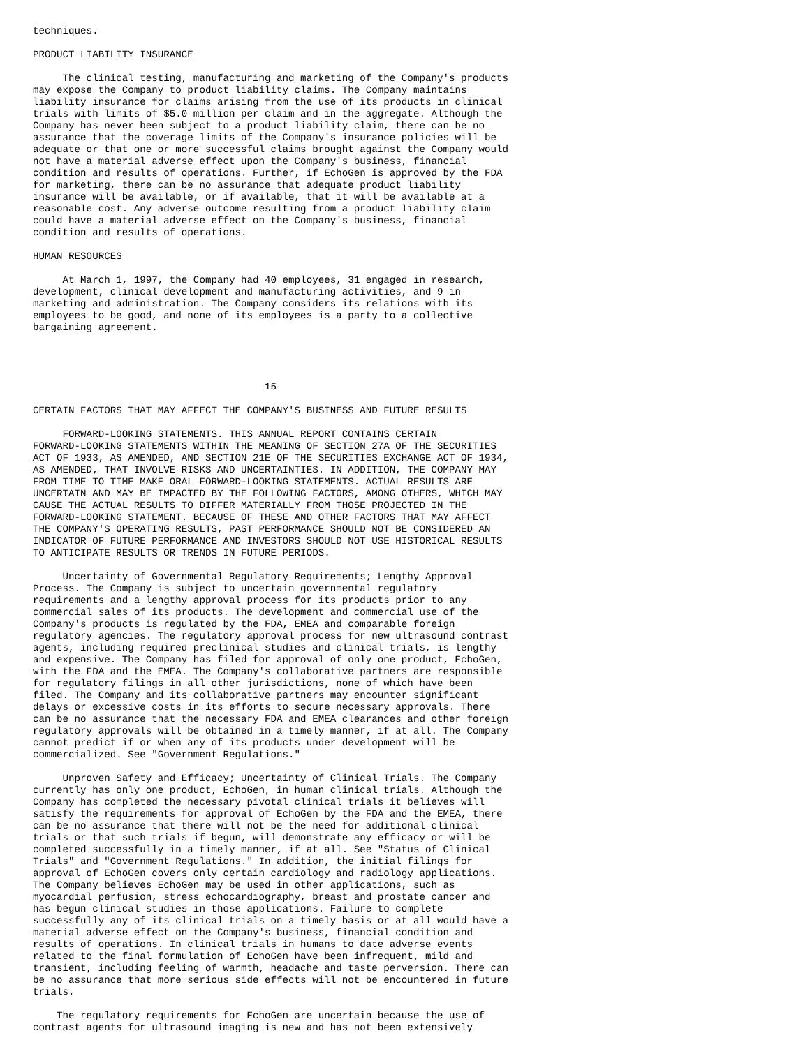techniques.

PRODUCT LIABILITY INSURANCE

     The clinical testing, manufacturing and marketing of the Company's products
may expose the Company to product liability claims. The Company maintains
liability insurance for claims arising from the use of its products in clinical
trials with limits of $5.0 million per claim and in the aggregate. Although the
Company has never been subject to a product liability claim, there can be no
assurance that the coverage limits of the Company's insurance policies will be
adequate or that one or more successful claims brought against the Company would
not have a material adverse effect upon the Company's business, financial
condition and results of operations. Further, if EchoGen is approved by the FDA
for marketing, there can be no assurance that adequate product liability
insurance will be available, or if available, that it will be available at a
reasonable cost. Any adverse outcome resulting from a product liability claim
could have a material adverse effect on the Company's business, financial
condition and results of operations.

HUMAN RESOURCES

     At March 1, 1997, the Company had 40 employees, 31 engaged in research,
development, clinical development and manufacturing activities, and 9 in
marketing and administration. The Company considers its relations with its
employees to be good, and none of its employees is a party to a collective
bargaining agreement.




                                       15

CERTAIN FACTORS THAT MAY AFFECT THE COMPANY'S BUSINESS AND FUTURE RESULTS

     FORWARD-LOOKING STATEMENTS. THIS ANNUAL REPORT CONTAINS CERTAIN
FORWARD-LOOKING STATEMENTS WITHIN THE MEANING OF SECTION 27A OF THE SECURITIES
ACT OF 1933, AS AMENDED, AND SECTION 21E OF THE SECURITIES EXCHANGE ACT OF 1934,
AS AMENDED, THAT INVOLVE RISKS AND UNCERTAINTIES. IN ADDITION, THE COMPANY MAY
FROM TIME TO TIME MAKE ORAL FORWARD-LOOKING STATEMENTS. ACTUAL RESULTS ARE
UNCERTAIN AND MAY BE IMPACTED BY THE FOLLOWING FACTORS, AMONG OTHERS, WHICH MAY
CAUSE THE ACTUAL RESULTS TO DIFFER MATERIALLY FROM THOSE PROJECTED IN THE
FORWARD-LOOKING STATEMENT. BECAUSE OF THESE AND OTHER FACTORS THAT MAY AFFECT
THE COMPANY'S OPERATING RESULTS, PAST PERFORMANCE SHOULD NOT BE CONSIDERED AN
INDICATOR OF FUTURE PERFORMANCE AND INVESTORS SHOULD NOT USE HISTORICAL RESULTS
TO ANTICIPATE RESULTS OR TRENDS IN FUTURE PERIODS.

     Uncertainty of Governmental Regulatory Requirements; Lengthy Approval
Process. The Company is subject to uncertain governmental regulatory
requirements and a lengthy approval process for its products prior to any
commercial sales of its products. The development and commercial use of the
Company's products is regulated by the FDA, EMEA and comparable foreign
regulatory agencies. The regulatory approval process for new ultrasound contrast
agents, including required preclinical studies and clinical trials, is lengthy
and expensive. The Company has filed for approval of only one product, EchoGen,
with the FDA and the EMEA. The Company's collaborative partners are responsible
for regulatory filings in all other jurisdictions, none of which have been
filed. The Company and its collaborative partners may encounter significant
delays or excessive costs in its efforts to secure necessary approvals. There
can be no assurance that the necessary FDA and EMEA clearances and other foreign
regulatory approvals will be obtained in a timely manner, if at all. The Company
cannot predict if or when any of its products under development will be
commercialized. See "Government Regulations."

     Unproven Safety and Efficacy; Uncertainty of Clinical Trials. The Company
currently has only one product, EchoGen, in human clinical trials. Although the
Company has completed the necessary pivotal clinical trials it believes will
satisfy the requirements for approval of EchoGen by the FDA and the EMEA, there
can be no assurance that there will not be the need for additional clinical
trials or that such trials if begun, will demonstrate any efficacy or will be
completed successfully in a timely manner, if at all. See "Status of Clinical
Trials" and "Government Regulations." In addition, the initial filings for
approval of EchoGen covers only certain cardiology and radiology applications.
The Company believes EchoGen may be used in other applications, such as
myocardial perfusion, stress echocardiography, breast and prostate cancer and
has begun clinical studies in those applications. Failure to complete
successfully any of its clinical trials on a timely basis or at all would have a
material adverse effect on the Company's business, financial condition and
results of operations. In clinical trials in humans to date adverse events
related to the final formulation of EchoGen have been infrequent, mild and
transient, including feeling of warmth, headache and taste perversion. There can
be no assurance that more serious side effects will not be encountered in future
trials.

    The regulatory requirements for EchoGen are uncertain because the use of
contrast agents for ultrasound imaging is new and has not been extensively